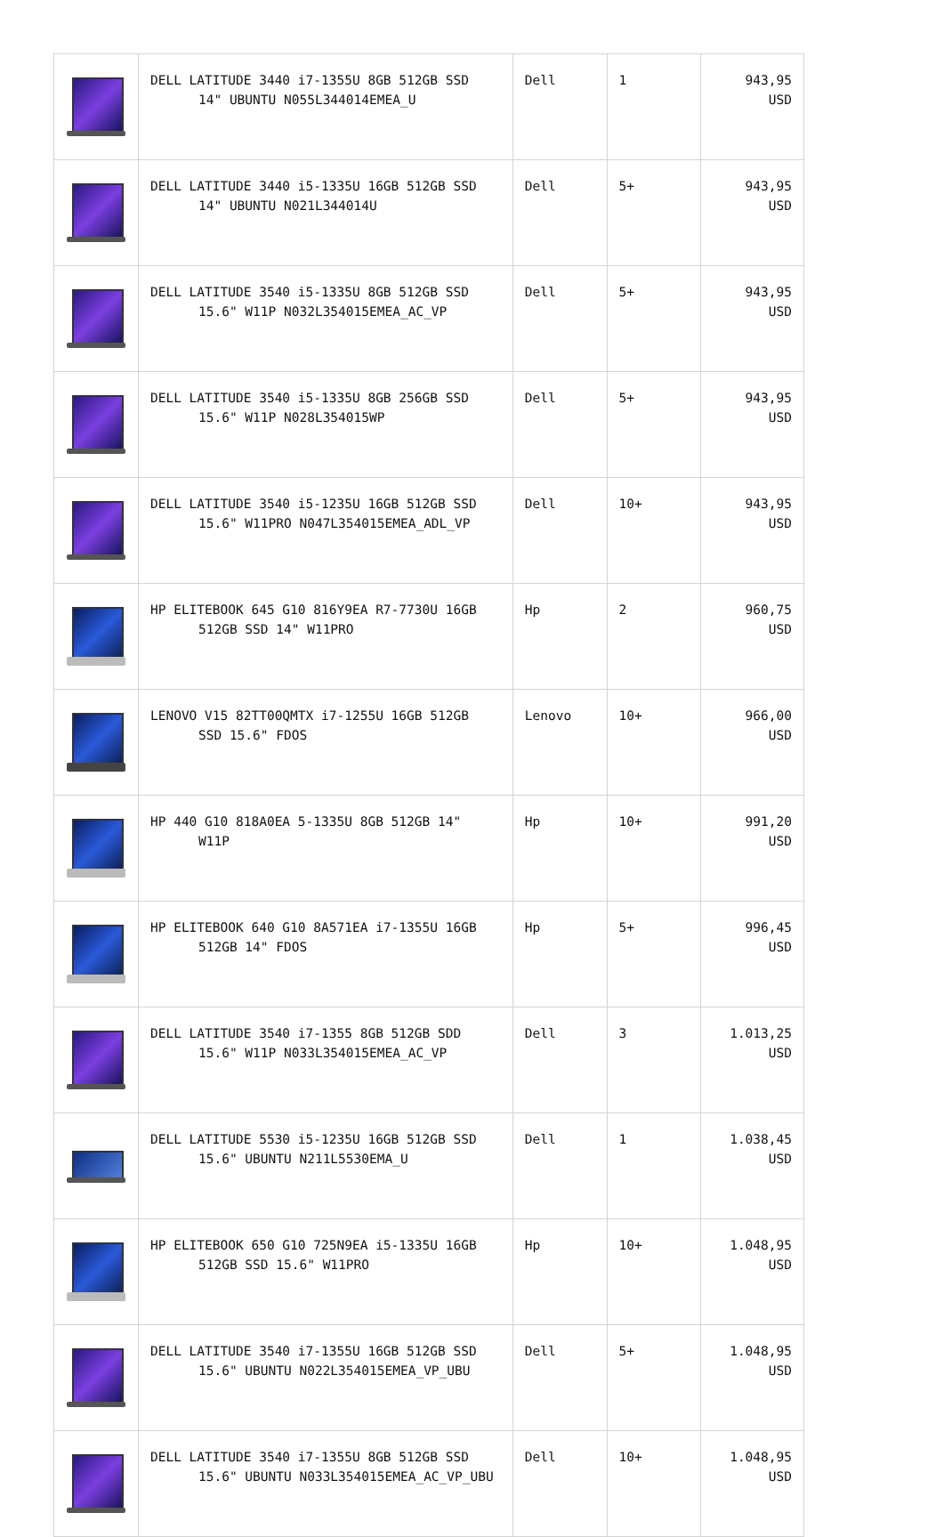| | DELL LATITUDE 3440 i7-1355U 8GB 512GB SSD 14" UBUNTU N055L344014EMEA_U | Dell | 1 | 943,95 USD |
| | DELL LATITUDE 3440 i5-1335U 16GB 512GB SSD 14" UBUNTU N021L344014U | Dell | 5+ | 943,95 USD |
| | DELL LATITUDE 3540 i5-1335U 8GB 512GB SSD 15.6" W11P N032L354015EMEA_AC_VP | Dell | 5+ | 943,95 USD |
| | DELL LATITUDE 3540 i5-1335U 8GB 256GB SSD 15.6" W11P N028L354015WP | Dell | 5+ | 943,95 USD |
| | DELL LATITUDE 3540 i5-1235U 16GB 512GB SSD 15.6" W11PRO N047L354015EMEA_ADL_VP | Dell | 10+ | 943,95 USD |
| | HP ELITEBOOK 645 G10 816Y9EA R7-7730U 16GB 512GB SSD 14" W11PRO | Hp | 2 | 960,75 USD |
| | LENOVO V15 82TT00QMTX i7-1255U 16GB 512GB SSD 15.6" FDOS | Lenovo | 10+ | 966,00 USD |
| | HP 440 G10 818A0EA 5-1335U 8GB 512GB 14" W11P | Hp | 10+ | 991,20 USD |
| | HP ELITEBOOK 640 G10 8A571EA i7-1355U 16GB 512GB 14" FDOS | Hp | 5+ | 996,45 USD |
| | DELL LATITUDE 3540 i7-1355 8GB 512GB SDD 15.6" W11P N033L354015EMEA_AC_VP | Dell | 3 | 1.013,25 USD |
| | DELL LATITUDE 5530 i5-1235U 16GB 512GB SSD 15.6" UBUNTU N211L5530EMA_U | Dell | 1 | 1.038,45 USD |
| | HP ELITEBOOK 650 G10 725N9EA i5-1335U 16GB 512GB SSD 15.6" W11PRO | Hp | 10+ | 1.048,95 USD |
| | DELL LATITUDE 3540 i7-1355U 16GB 512GB SSD 15.6" UBUNTU N022L354015EMEA_VP_UBU | Dell | 5+ | 1.048,95 USD |
| | DELL LATITUDE 3540 i7-1355U 8GB 512GB SSD 15.6" UBUNTU N033L354015EMEA_AC_VP_UBU | Dell | 10+ | 1.048,95 USD |